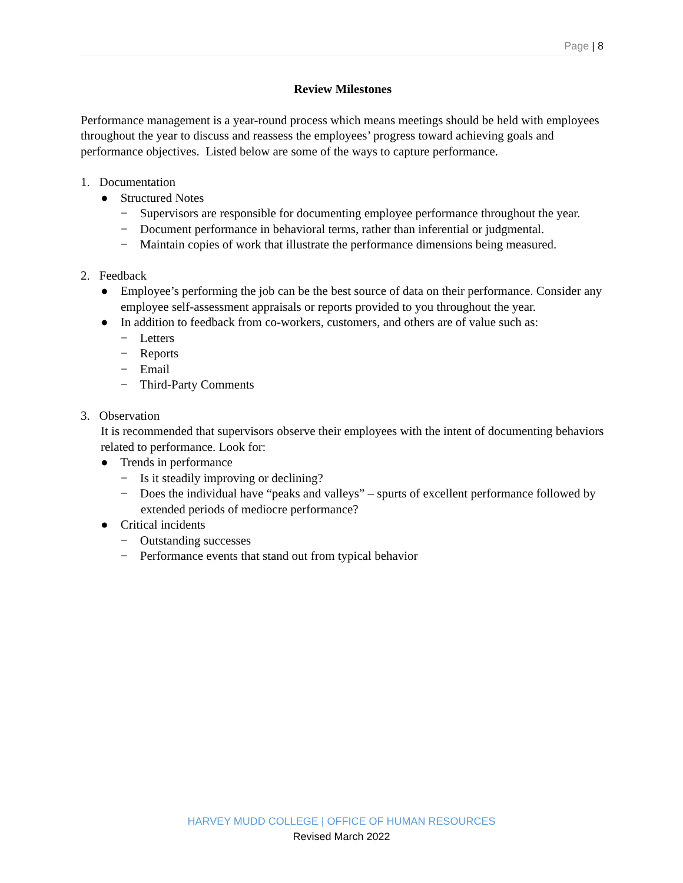Page | 8
Review Milestones
Performance management is a year-round process which means meetings should be held with employees throughout the year to discuss and reassess the employees’ progress toward achieving goals and performance objectives. Listed below are some of the ways to capture performance.
1. Documentation
● Structured Notes
− Supervisors are responsible for documenting employee performance throughout the year.
− Document performance in behavioral terms, rather than inferential or judgmental.
− Maintain copies of work that illustrate the performance dimensions being measured.
2. Feedback
● Employee’s performing the job can be the best source of data on their performance. Consider any employee self-assessment appraisals or reports provided to you throughout the year.
● In addition to feedback from co-workers, customers, and others are of value such as:
− Letters
− Reports
− Email
− Third-Party Comments
3. Observation
It is recommended that supervisors observe their employees with the intent of documenting behaviors related to performance. Look for:
● Trends in performance
− Is it steadily improving or declining?
− Does the individual have “peaks and valleys” – spurts of excellent performance followed by extended periods of mediocre performance?
● Critical incidents
− Outstanding successes
− Performance events that stand out from typical behavior
HARVEY MUDD COLLEGE | OFFICE OF HUMAN RESOURCES
Revised March 2022